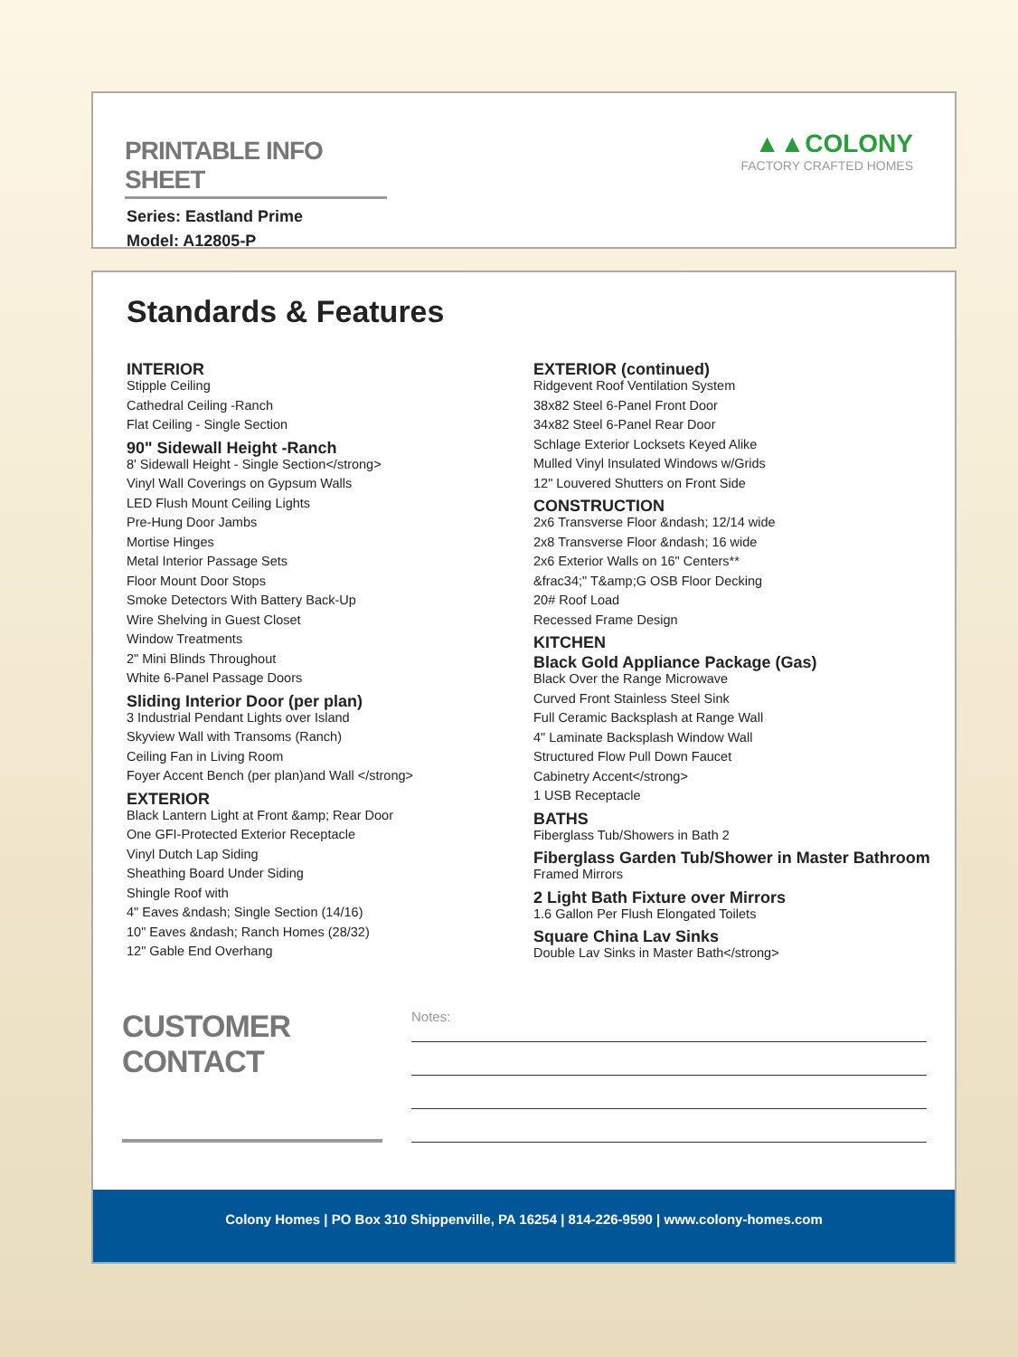PRINTABLE INFO SHEET
Series: Eastland Prime
Model: A12805-P
▲▲COLONY
FACTORY CRAFTED HOMES
Standards & Features
INTERIOR
Stipple Ceiling
Cathedral Ceiling -Ranch
Flat Ceiling - Single Section
90" Sidewall Height -Ranch
8' Sidewall Height - Single Section</strong>
Vinyl Wall Coverings on Gypsum Walls
LED Flush Mount Ceiling Lights
Pre-Hung Door Jambs
Mortise Hinges
Metal Interior Passage Sets
Floor Mount Door Stops
Smoke Detectors With Battery Back-Up
Wire Shelving in Guest Closet
Window Treatments
2" Mini Blinds Throughout
White 6-Panel Passage Doors
Sliding Interior Door (per plan)
3 Industrial Pendant Lights over Island
Skyview Wall with Transoms (Ranch)
Ceiling Fan in Living Room
Foyer Accent Bench (per plan)and Wall </strong>
EXTERIOR
Black Lantern Light at Front &amp; Rear Door
One GFI-Protected Exterior Receptacle
Vinyl Dutch Lap Siding
Sheathing Board Under Siding
Shingle Roof with
4" Eaves &ndash; Single Section (14/16)
10" Eaves &ndash; Ranch Homes (28/32)
12" Gable End Overhang
EXTERIOR (continued)
Ridgevent Roof Ventilation System
38x82 Steel 6-Panel Front Door
34x82 Steel 6-Panel Rear Door
Schlage Exterior Locksets Keyed Alike
Mulled Vinyl Insulated Windows w/Grids
12" Louvered Shutters on Front Side
CONSTRUCTION
2x6 Transverse Floor &ndash; 12/14 wide
2x8 Transverse Floor &ndash; 16 wide
2x6 Exterior Walls on 16" Centers**
&frac34;" T&amp;G OSB Floor Decking
20# Roof Load
Recessed Frame Design
KITCHEN
Black Gold Appliance Package (Gas)
Black Over the Range Microwave
Curved Front Stainless Steel Sink
Full Ceramic Backsplash at Range Wall
4" Laminate Backsplash Window Wall
Structured Flow Pull Down Faucet
Cabinetry Accent</strong>
1 USB Receptacle
BATHS
Fiberglass Tub/Showers in Bath 2
Fiberglass Garden Tub/Shower in Master Bathroom
Framed Mirrors
2 Light Bath Fixture over Mirrors
1.6 Gallon Per Flush Elongated Toilets
Square China Lav Sinks
Double Lav Sinks in Master Bath</strong>
CUSTOMER CONTACT
Notes:
Colony Homes | PO Box 310 Shippenville, PA 16254 | 814-226-9590 | www.colony-homes.com